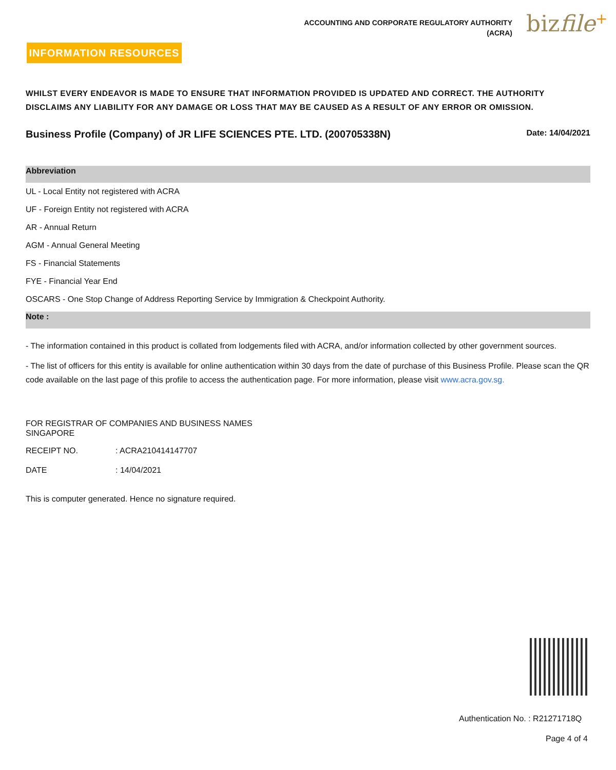ACCOUNTING AND CORPORATE REGULATORY AUTHORITY
(ACRA)
bizfile+
INFORMATION RESOURCES
WHILST EVERY ENDEAVOR IS MADE TO ENSURE THAT INFORMATION PROVIDED IS UPDATED AND CORRECT. THE AUTHORITY DISCLAIMS ANY LIABILITY FOR ANY DAMAGE OR LOSS THAT MAY BE CAUSED AS A RESULT OF ANY ERROR OR OMISSION.
Business Profile (Company) of JR LIFE SCIENCES PTE. LTD. (200705338N)
Date: 14/04/2021
Abbreviation
UL - Local Entity not registered with ACRA
UF - Foreign Entity not registered with ACRA
AR - Annual Return
AGM - Annual General Meeting
FS - Financial Statements
FYE - Financial Year End
OSCARS - One Stop Change of Address Reporting Service by Immigration & Checkpoint Authority.
Note :
- The information contained in this product is collated from lodgements filed with ACRA, and/or information collected by other government sources.
- The list of officers for this entity is available for online authentication within 30 days from the date of purchase of this Business Profile. Please scan the QR code available on the last page of this profile to access the authentication page. For more information, please visit www.acra.gov.sg.
FOR REGISTRAR OF COMPANIES AND BUSINESS NAMES
SINGAPORE
RECEIPT NO.: ACRA210414147707
DATE: 14/04/2021
This is computer generated. Hence no signature required.
Authentication No. : R21271718Q
Page 4 of 4